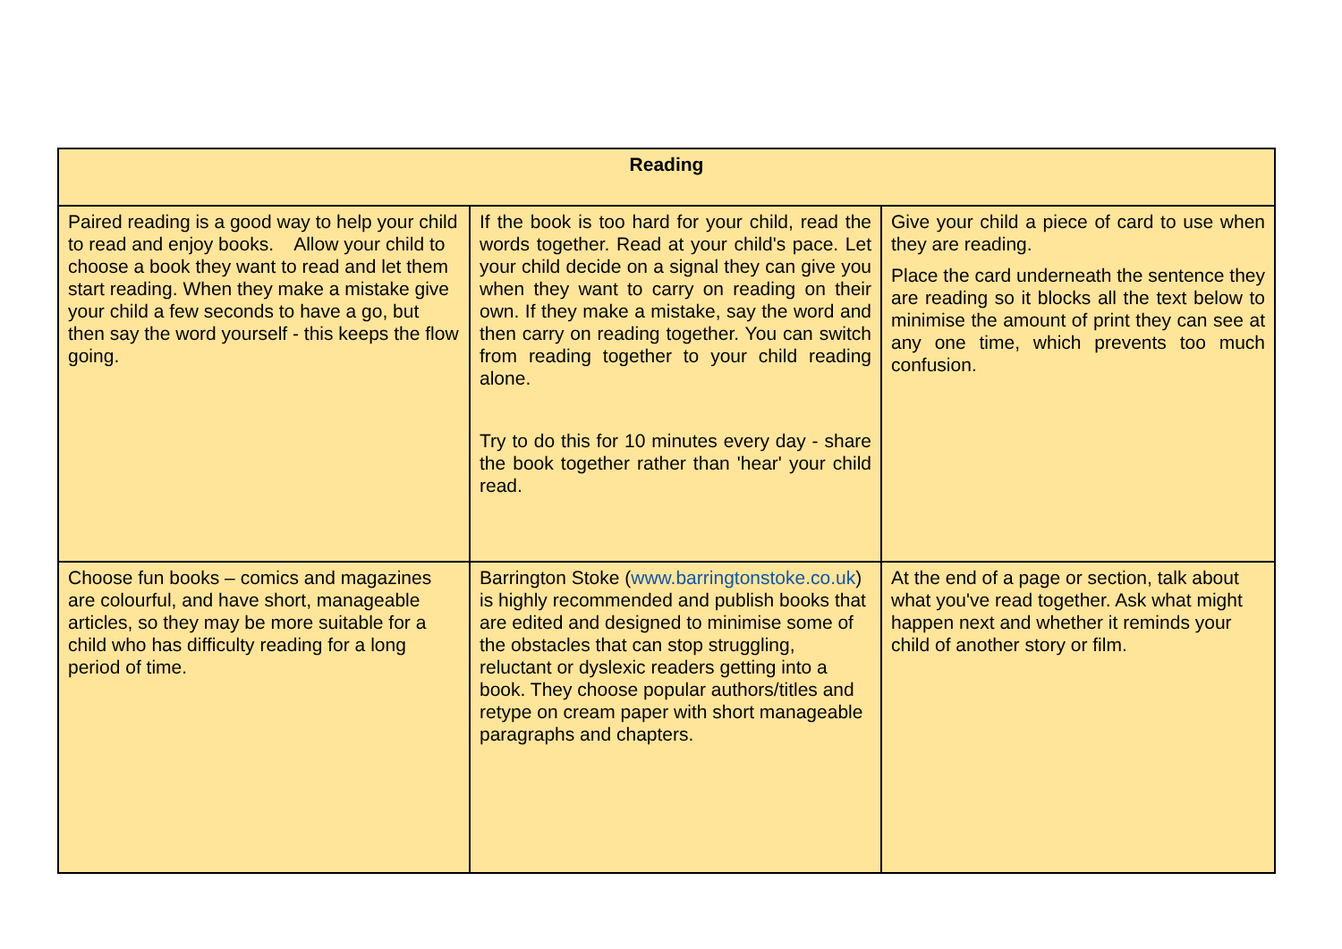| Reading | | |
| --- | --- | --- |
| Paired reading is a good way to help your child to read and enjoy books. Allow your child to choose a book they want to read and let them start reading. When they make a mistake give your child a few seconds to have a go, but then say the word yourself - this keeps the flow going. | If the book is too hard for your child, read the words together. Read at your child's pace. Let your child decide on a signal they can give you when they want to carry on reading on their own. If they make a mistake, say the word and then carry on reading together. You can switch from reading together to your child reading alone. Try to do this for 10 minutes every day - share the book together rather than 'hear' your child read. | Give your child a piece of card to use when they are reading. Place the card underneath the sentence they are reading so it blocks all the text below to minimise the amount of print they can see at any one time, which prevents too much confusion. |
| Choose fun books – comics and magazines are colourful, and have short, manageable articles, so they may be more suitable for a child who has difficulty reading for a long period of time. | Barrington Stoke ( www.barringtonstoke.co.uk ) is highly recommended and publish books that are edited and designed to minimise some of the obstacles that can stop struggling, reluctant or dyslexic readers getting into a book. They choose popular authors/titles and retype on cream paper with short manageable paragraphs and chapters. | At the end of a page or section, talk about what you've read together. Ask what might happen next and whether it reminds your child of another story or film. |